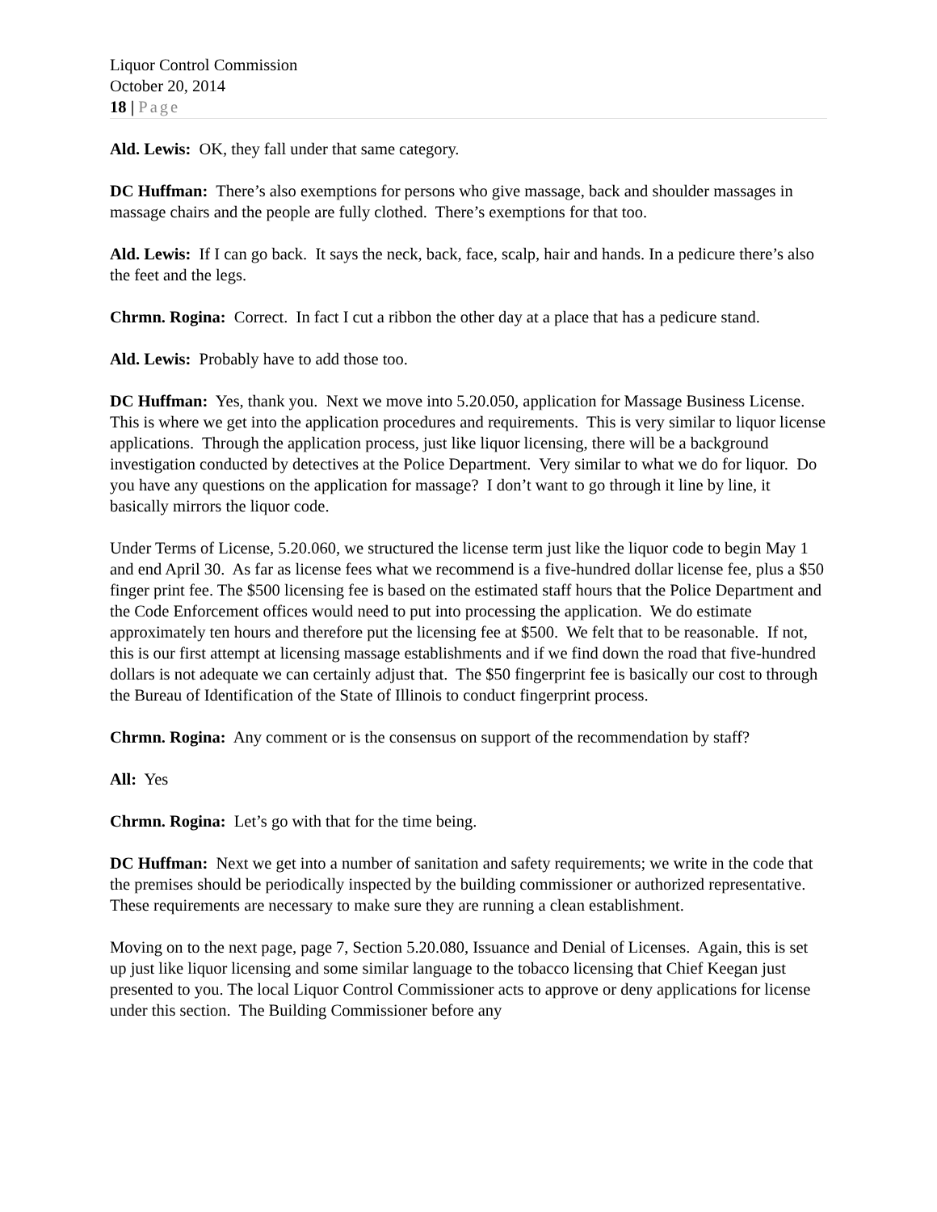Liquor Control Commission
October 20, 2014
18 | Page
Ald. Lewis: OK, they fall under that same category.
DC Huffman: There’s also exemptions for persons who give massage, back and shoulder massages in massage chairs and the people are fully clothed. There’s exemptions for that too.
Ald. Lewis: If I can go back. It says the neck, back, face, scalp, hair and hands. In a pedicure there’s also the feet and the legs.
Chrmn. Rogina: Correct. In fact I cut a ribbon the other day at a place that has a pedicure stand.
Ald. Lewis: Probably have to add those too.
DC Huffman: Yes, thank you. Next we move into 5.20.050, application for Massage Business License. This is where we get into the application procedures and requirements. This is very similar to liquor license applications. Through the application process, just like liquor licensing, there will be a background investigation conducted by detectives at the Police Department. Very similar to what we do for liquor. Do you have any questions on the application for massage? I don’t want to go through it line by line, it basically mirrors the liquor code.
Under Terms of License, 5.20.060, we structured the license term just like the liquor code to begin May 1 and end April 30. As far as license fees what we recommend is a five-hundred dollar license fee, plus a $50 finger print fee. The $500 licensing fee is based on the estimated staff hours that the Police Department and the Code Enforcement offices would need to put into processing the application. We do estimate approximately ten hours and therefore put the licensing fee at $500. We felt that to be reasonable. If not, this is our first attempt at licensing massage establishments and if we find down the road that five-hundred dollars is not adequate we can certainly adjust that. The $50 fingerprint fee is basically our cost to through the Bureau of Identification of the State of Illinois to conduct fingerprint process.
Chrmn. Rogina: Any comment or is the consensus on support of the recommendation by staff?
All: Yes
Chrmn. Rogina: Let’s go with that for the time being.
DC Huffman: Next we get into a number of sanitation and safety requirements; we write in the code that the premises should be periodically inspected by the building commissioner or authorized representative. These requirements are necessary to make sure they are running a clean establishment.
Moving on to the next page, page 7, Section 5.20.080, Issuance and Denial of Licenses. Again, this is set up just like liquor licensing and some similar language to the tobacco licensing that Chief Keegan just presented to you. The local Liquor Control Commissioner acts to approve or deny applications for license under this section. The Building Commissioner before any